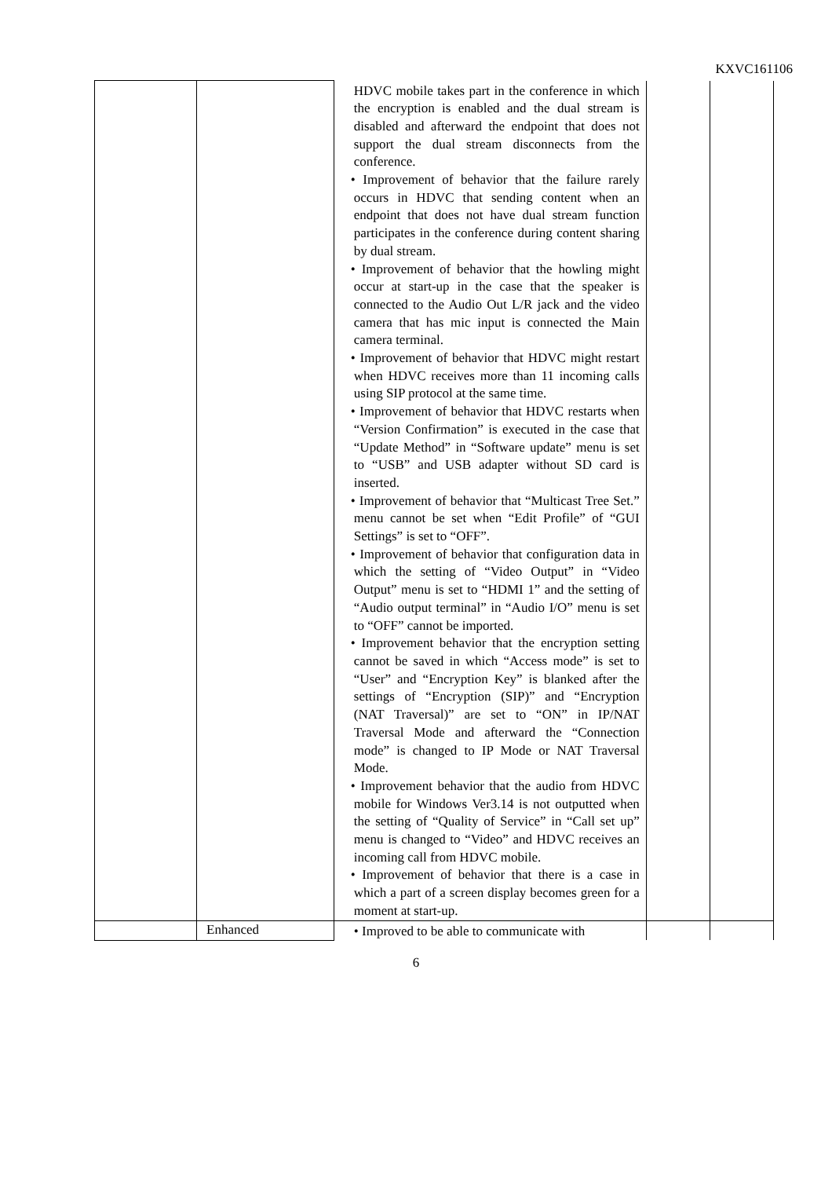KXVC161106
| | | HDVC mobile takes part in the conference in which the encryption is enabled and the dual stream is disabled and afterward the endpoint that does not support the dual stream disconnects from the conference. • Improvement of behavior that the failure rarely occurs in HDVC that sending content when an endpoint that does not have dual stream function participates in the conference during content sharing by dual stream. • Improvement of behavior that the howling might occur at start-up in the case that the speaker is connected to the Audio Out L/R jack and the video camera that has mic input is connected the Main camera terminal. • Improvement of behavior that HDVC might restart when HDVC receives more than 11 incoming calls using SIP protocol at the same time. • Improvement of behavior that HDVC restarts when “Version Confirmation” is executed in the case that “Update Method” in “Software update” menu is set to “USB” and USB adapter without SD card is inserted. • Improvement of behavior that “Multicast Tree Set.” menu cannot be set when “Edit Profile” of “GUI Settings” is set to “OFF”. • Improvement of behavior that configuration data in which the setting of “Video Output” in “Video Output” menu is set to “HDMI 1” and the setting of “Audio output terminal” in “Audio I/O” menu is set to “OFF” cannot be imported. • Improvement behavior that the encryption setting cannot be saved in which “Access mode” is set to “User” and “Encryption Key” is blanked after the settings of “Encryption (SIP)” and “Encryption (NAT Traversal)” are set to “ON” in IP/NAT Traversal Mode and afterward the “Connection mode” is changed to IP Mode or NAT Traversal Mode. • Improvement behavior that the audio from HDVC mobile for Windows Ver3.14 is not outputted when the setting of “Quality of Service” in “Call set up” menu is changed to “Video” and HDVC receives an incoming call from HDVC mobile. • Improvement of behavior that there is a case in which a part of a screen display becomes green for a moment at start-up. | | |
| | Enhanced | • Improved to be able to communicate with | | |
6